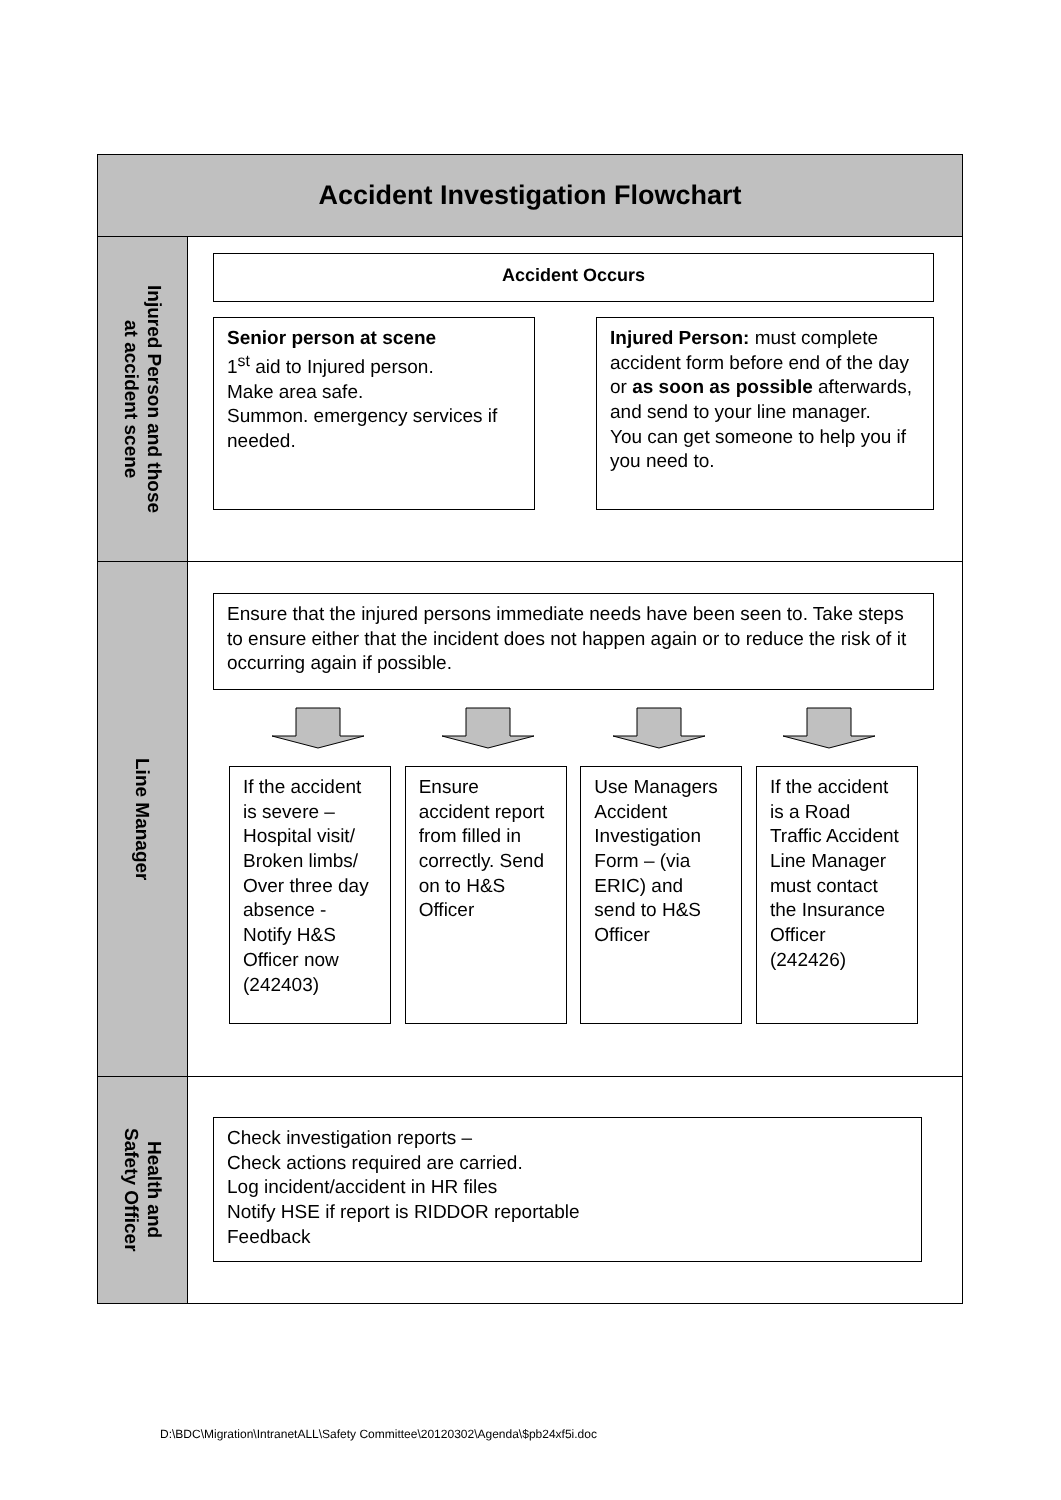Accident Investigation Flowchart
Injured Person and those
at accident scene
Accident Occurs
Senior person at scene
1<sup>st</sup> aid to Injured person.
Make area safe.
Summon. emergency services if needed.
Injured Person: must complete accident form before end of the day or as soon as possible afterwards, and send to your line manager.
You can get someone to help you if you need to.
Line Manager
Ensure that the injured persons immediate needs have been seen to. Take steps to ensure either that the incident does not happen again or to reduce the risk of it occurring again if possible.
If the accident is severe – Hospital visit/ Broken limbs/ Over three day absence - Notify H&S Officer now (242403)
Ensure accident report from filled in correctly. Send on to H&S Officer
Use Managers Accident Investigation Form – (via ERIC) and send to H&S Officer
If the accident is a Road Traffic Accident Line Manager must contact the Insurance Officer (242426)
Health and
Safety Officer
Check investigation reports –
Check actions required are carried.
Log incident/accident in HR files
Notify HSE if report is RIDDOR reportable
Feedback
D:\BDC\Migration\IntranetALL\Safety Committee\20120302\Agenda\$pb24xf5i.doc